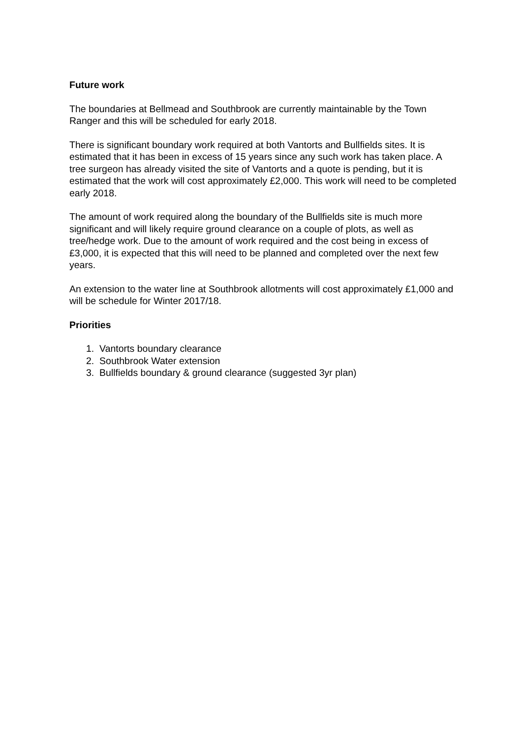Future work
The boundaries at Bellmead and Southbrook are currently maintainable by the Town Ranger and this will be scheduled for early 2018.
There is significant boundary work required at both Vantorts and Bullfields sites. It is estimated that it has been in excess of 15 years since any such work has taken place. A tree surgeon has already visited the site of Vantorts and a quote is pending, but it is estimated that the work will cost approximately £2,000. This work will need to be completed early 2018.
The amount of work required along the boundary of the Bullfields site is much more significant and will likely require ground clearance on a couple of plots, as well as tree/hedge work. Due to the amount of work required and the cost being in excess of £3,000, it is expected that this will need to be planned and completed over the next few years.
An extension to the water line at Southbrook allotments will cost approximately £1,000 and will be schedule for Winter 2017/18.
Priorities
1. Vantorts boundary clearance
2. Southbrook Water extension
3. Bullfields boundary & ground clearance (suggested 3yr plan)